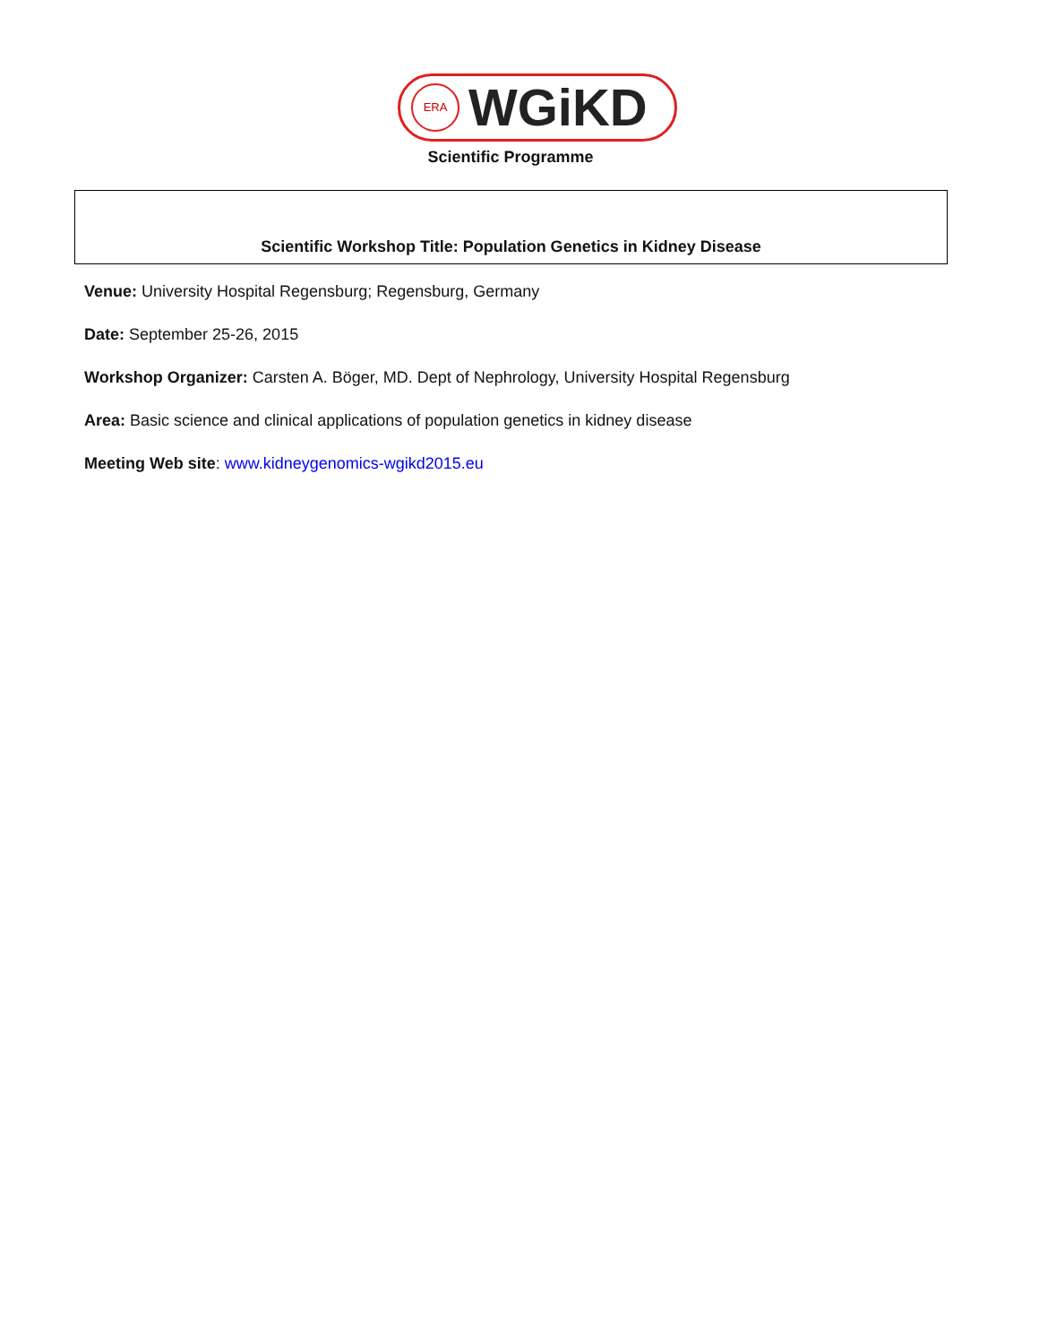ERA WGiKD
Scientific Programme
Scientific Workshop Title: Population Genetics in Kidney Disease
Venue: University Hospital Regensburg; Regensburg, Germany
Date: September 25-26, 2015
Workshop Organizer: Carsten A. Böger, MD. Dept of Nephrology, University Hospital Regensburg
Area: Basic science and clinical applications of population genetics in kidney disease
Meeting Web site: www.kidneygenomics-wgikd2015.eu